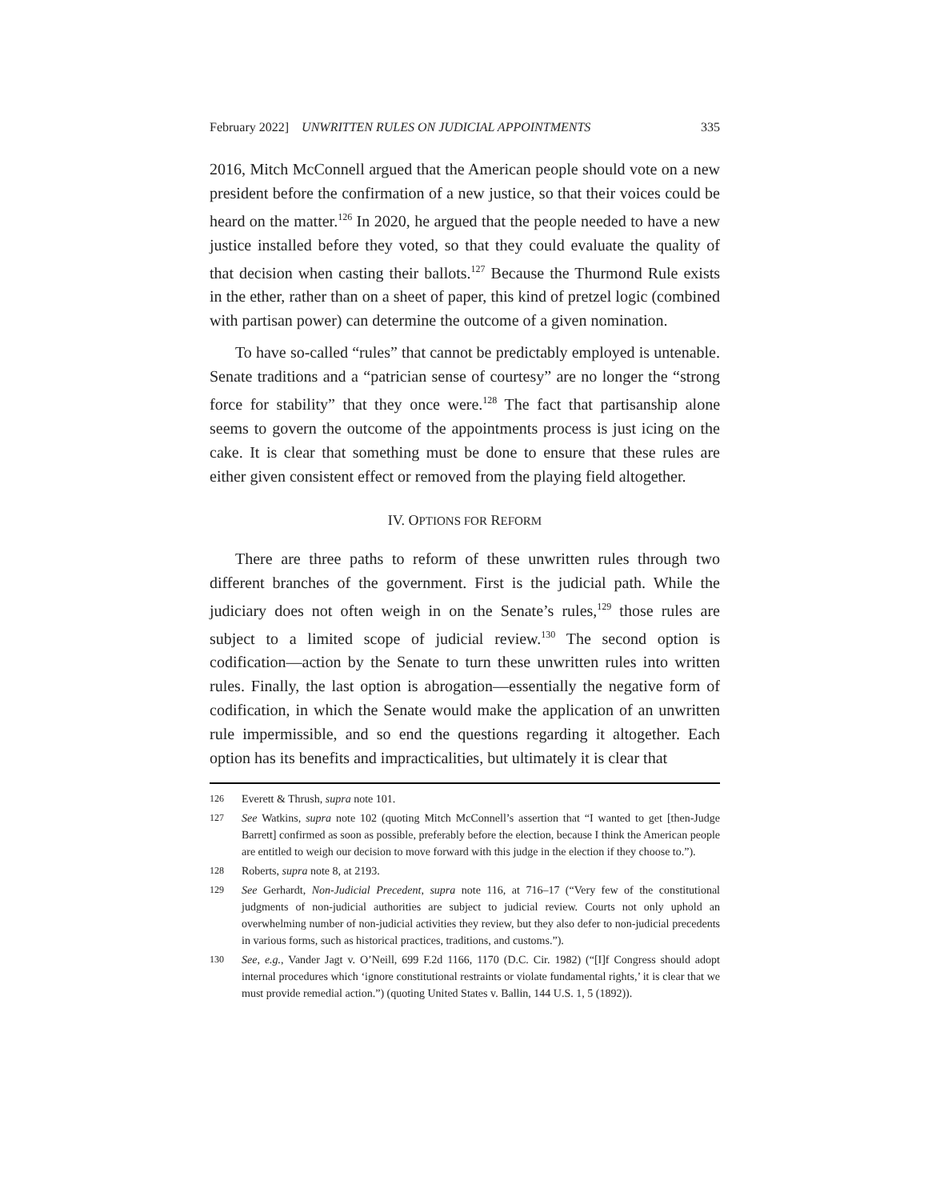February 2022] UNWRITTEN RULES ON JUDICIAL APPOINTMENTS 335
2016, Mitch McConnell argued that the American people should vote on a new president before the confirmation of a new justice, so that their voices could be heard on the matter.<sup>126</sup> In 2020, he argued that the people needed to have a new justice installed before they voted, so that they could evaluate the quality of that decision when casting their ballots.<sup>127</sup> Because the Thurmond Rule exists in the ether, rather than on a sheet of paper, this kind of pretzel logic (combined with partisan power) can determine the outcome of a given nomination.
To have so-called “rules” that cannot be predictably employed is untenable. Senate traditions and a “patrician sense of courtesy” are no longer the “strong force for stability” that they once were.<sup>128</sup> The fact that partisanship alone seems to govern the outcome of the appointments process is just icing on the cake. It is clear that something must be done to ensure that these rules are either given consistent effect or removed from the playing field altogether.
IV. OPTIONS FOR REFORM
There are three paths to reform of these unwritten rules through two different branches of the government. First is the judicial path. While the judiciary does not often weigh in on the Senate’s rules,<sup>129</sup> those rules are subject to a limited scope of judicial review.<sup>130</sup> The second option is codification—action by the Senate to turn these unwritten rules into written rules. Finally, the last option is abrogation—essentially the negative form of codification, in which the Senate would make the application of an unwritten rule impermissible, and so end the questions regarding it altogether. Each option has its benefits and impracticalities, but ultimately it is clear that
126 Everett & Thrush, supra note 101.
127 See Watkins, supra note 102 (quoting Mitch McConnell’s assertion that “I wanted to get [then-Judge Barrett] confirmed as soon as possible, preferably before the election, because I think the American people are entitled to weigh our decision to move forward with this judge in the election if they choose to.”).
128 Roberts, supra note 8, at 2193.
129 See Gerhardt, Non-Judicial Precedent, supra note 116, at 716–17 (“Very few of the constitutional judgments of non-judicial authorities are subject to judicial review. Courts not only uphold an overwhelming number of non-judicial activities they review, but they also defer to non-judicial precedents in various forms, such as historical practices, traditions, and customs.”).
130 See, e.g., Vander Jagt v. O’Neill, 699 F.2d 1166, 1170 (D.C. Cir. 1982) (“[I]f Congress should adopt internal procedures which ‘ignore constitutional restraints or violate fundamental rights,’ it is clear that we must provide remedial action.”) (quoting United States v. Ballin, 144 U.S. 1, 5 (1892)).